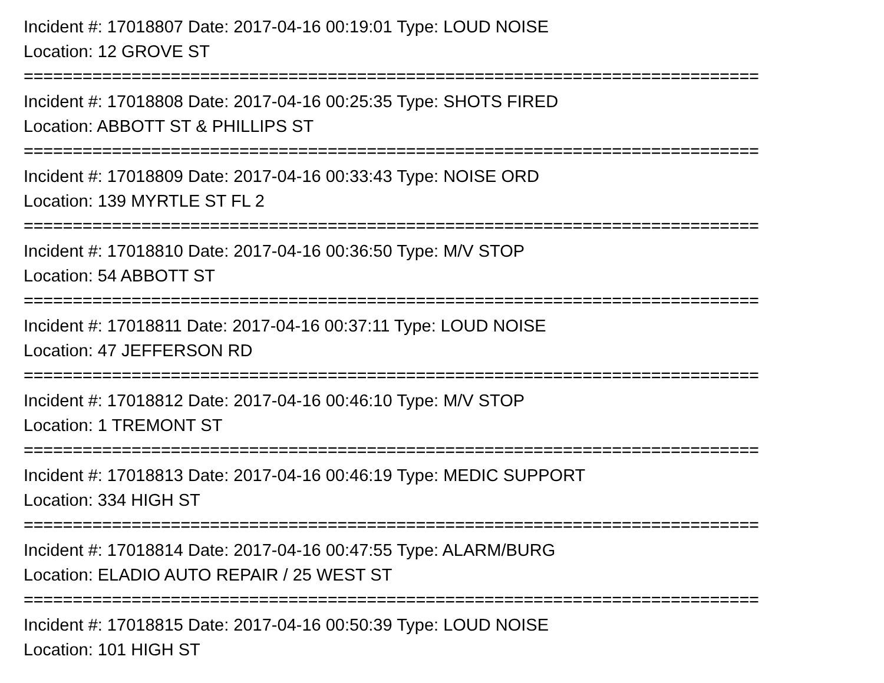Incident #: 17018807 Date: 2017-04-16 00:19:01 Type: LOUD NOISE
Location: 12 GROVE ST
===========================================================================
Incident #: 17018808 Date: 2017-04-16 00:25:35 Type: SHOTS FIRED
Location: ABBOTT ST & PHILLIPS ST
===========================================================================
Incident #: 17018809 Date: 2017-04-16 00:33:43 Type: NOISE ORD
Location: 139 MYRTLE ST FL 2
===========================================================================
Incident #: 17018810 Date: 2017-04-16 00:36:50 Type: M/V STOP
Location: 54 ABBOTT ST
===========================================================================
Incident #: 17018811 Date: 2017-04-16 00:37:11 Type: LOUD NOISE
Location: 47 JEFFERSON RD
===========================================================================
Incident #: 17018812 Date: 2017-04-16 00:46:10 Type: M/V STOP
Location: 1 TREMONT ST
===========================================================================
Incident #: 17018813 Date: 2017-04-16 00:46:19 Type: MEDIC SUPPORT
Location: 334 HIGH ST
===========================================================================
Incident #: 17018814 Date: 2017-04-16 00:47:55 Type: ALARM/BURG
Location: ELADIO AUTO REPAIR / 25 WEST ST
===========================================================================
Incident #: 17018815 Date: 2017-04-16 00:50:39 Type: LOUD NOISE
Location: 101 HIGH ST